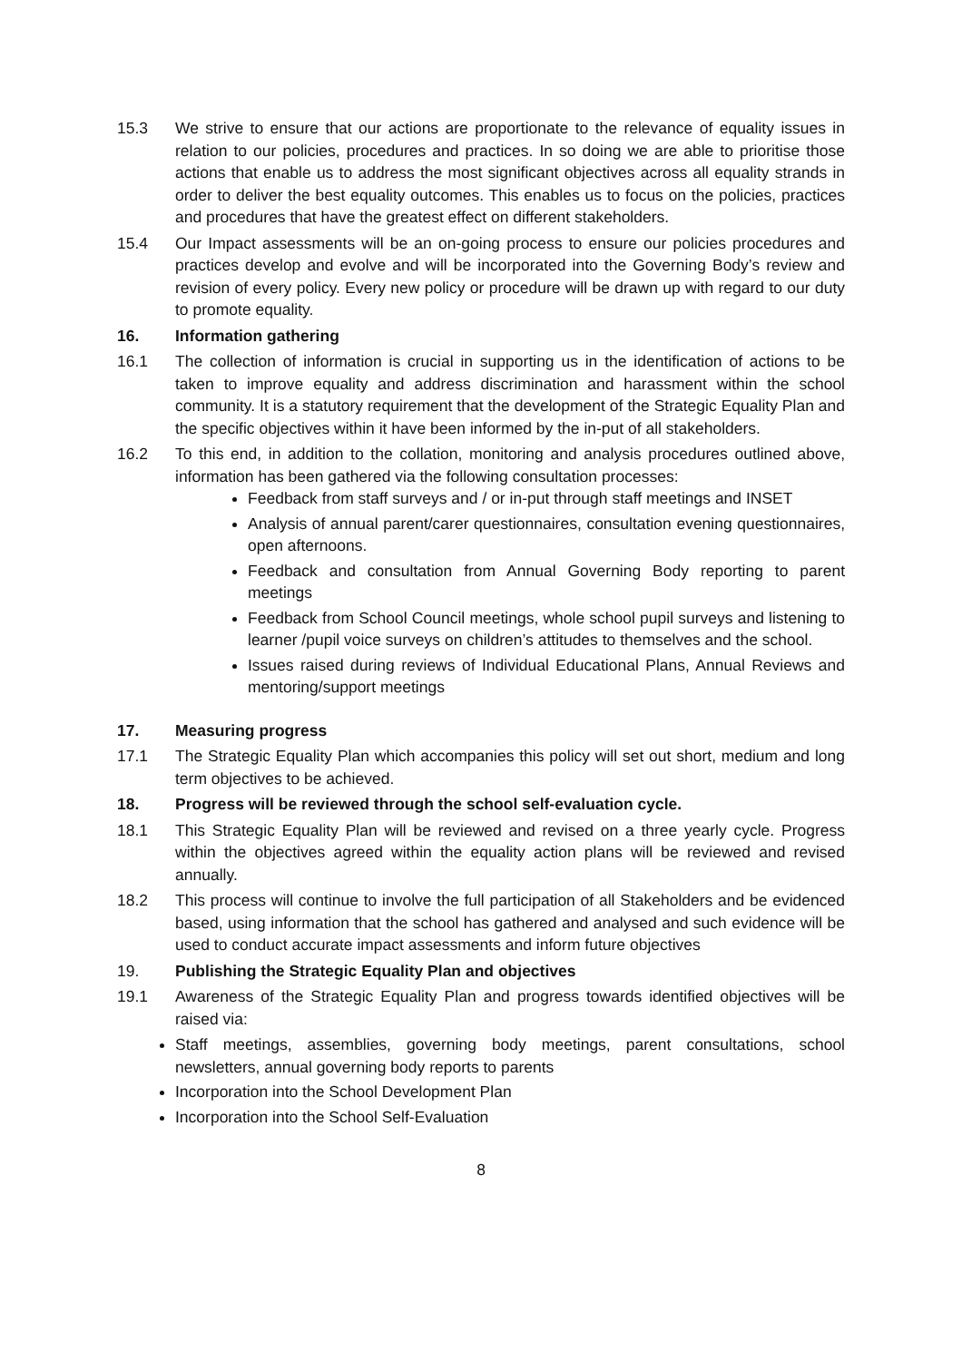15.3 We strive to ensure that our actions are proportionate to the relevance of equality issues in relation to our policies, procedures and practices. In so doing we are able to prioritise those actions that enable us to address the most significant objectives across all equality strands in order to deliver the best equality outcomes. This enables us to focus on the policies, practices and procedures that have the greatest effect on different stakeholders.
15.4 Our Impact assessments will be an on-going process to ensure our policies procedures and practices develop and evolve and will be incorporated into the Governing Body’s review and revision of every policy. Every new policy or procedure will be drawn up with regard to our duty to promote equality.
16. Information gathering
16.1 The collection of information is crucial in supporting us in the identification of actions to be taken to improve equality and address discrimination and harassment within the school community. It is a statutory requirement that the development of the Strategic Equality Plan and the specific objectives within it have been informed by the in-put of all stakeholders.
16.2 To this end, in addition to the collation, monitoring and analysis procedures outlined above, information has been gathered via the following consultation processes:
Feedback from staff surveys and / or in-put through staff meetings and INSET
Analysis of annual parent/carer questionnaires, consultation evening questionnaires, open afternoons.
Feedback and consultation from Annual Governing Body reporting to parent meetings
Feedback from School Council meetings, whole school pupil surveys and listening to learner /pupil voice surveys on children’s attitudes to themselves and the school.
Issues raised during reviews of Individual Educational Plans, Annual Reviews and mentoring/support meetings
17. Measuring progress
17.1 The Strategic Equality Plan which accompanies this policy will set out short, medium and long term objectives to be achieved.
18. Progress will be reviewed through the school self-evaluation cycle.
18.1 This Strategic Equality Plan will be reviewed and revised on a three yearly cycle. Progress within the objectives agreed within the equality action plans will be reviewed and revised annually.
18.2 This process will continue to involve the full participation of all Stakeholders and be evidenced based, using information that the school has gathered and analysed and such evidence will be used to conduct accurate impact assessments and inform future objectives
19. Publishing the Strategic Equality Plan and objectives
19.1 Awareness of the Strategic Equality Plan and progress towards identified objectives will be raised via:
Staff meetings, assemblies, governing body meetings, parent consultations, school newsletters, annual governing body reports to parents
Incorporation into the School Development Plan
Incorporation into the School Self-Evaluation
8